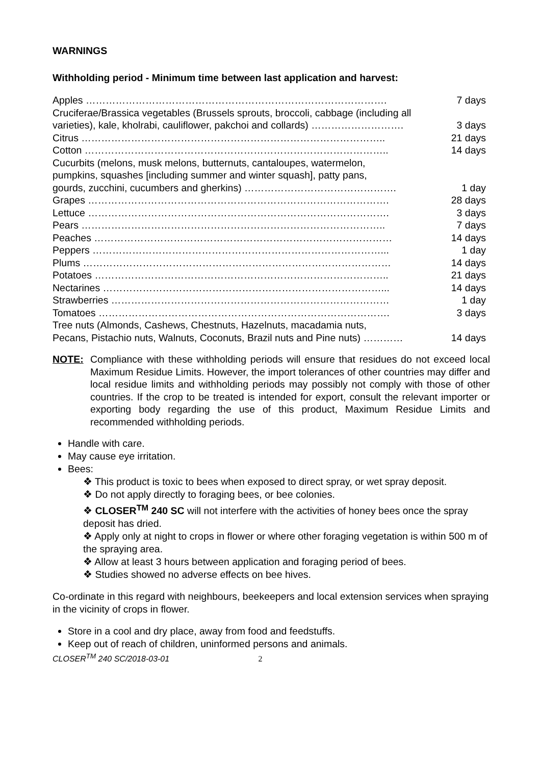WARNINGS
Withholding period - Minimum time between last application and harvest:
| Apples ………………………………………………………………………………. | 7 days |
| Cruciferae/Brassica vegetables (Brussels sprouts, broccoli, cabbage (including all | |
| varieties), kale, kholrabi, cauliflower, pakchoi and collards) ………………………. | 3 days |
| Citrus ……………………………………………………………………………….. | 21 days |
| Cotton ……………………………………………………………………………….. | 14 days |
| Cucurbits (melons, musk melons, butternuts, cantaloupes, watermelon, | |
| pumpkins, squashes [including summer and winter squash], patty pans, | |
| gourds, zucchini, cucumbers and gherkins) ………………………………………. | 1 day |
| Grapes ………………………………………………………………………………. | 28 days |
| Lettuce ………………………………………………………………………………. | 3 days |
| Pears ……………………………………………………………………………….. | 7 days |
| Peaches ……………………………………………………………………………… | 14 days |
| Peppers ……………………………………………………………………………... | 1 day |
| Plums ………………………………………………………………………………… | 14 days |
| Potatoes …………………………………………………………………………….. | 21 days |
| Nectarines …………………………………………………………………………... | 14 days |
| Strawberries ………………………………………………………………………… | 1 day |
| Tomatoes ……………………………………………………………………………. | 3 days |
| Tree nuts (Almonds, Cashews, Chestnuts, Hazelnuts, macadamia nuts, | |
| Pecans, Pistachio nuts, Walnuts, Coconuts, Brazil nuts and Pine nuts) ………… | 14 days |
NOTE: Compliance with these withholding periods will ensure that residues do not exceed local Maximum Residue Limits. However, the import tolerances of other countries may differ and local residue limits and withholding periods may possibly not comply with those of other countries. If the crop to be treated is intended for export, consult the relevant importer or exporting body regarding the use of this product, Maximum Residue Limits and recommended withholding periods.
Handle with care.
May cause eye irritation.
Bees:
❖ This product is toxic to bees when exposed to direct spray, or wet spray deposit.
❖ Do not apply directly to foraging bees, or bee colonies.
❖ CLOSER<sup>TM</sup> 240 SC will not interfere with the activities of honey bees once the spray deposit has dried.
❖ Apply only at night to crops in flower or where other foraging vegetation is within 500 m of the spraying area.
❖ Allow at least 3 hours between application and foraging period of bees.
❖ Studies showed no adverse effects on bee hives.
Co-ordinate in this regard with neighbours, beekeepers and local extension services when spraying in the vicinity of crops in flower.
Store in a cool and dry place, away from food and feedstuffs.
Keep out of reach of children, uninformed persons and animals.
CLOSER<sup>TM</sup> 240 SC/2018-03-01 2